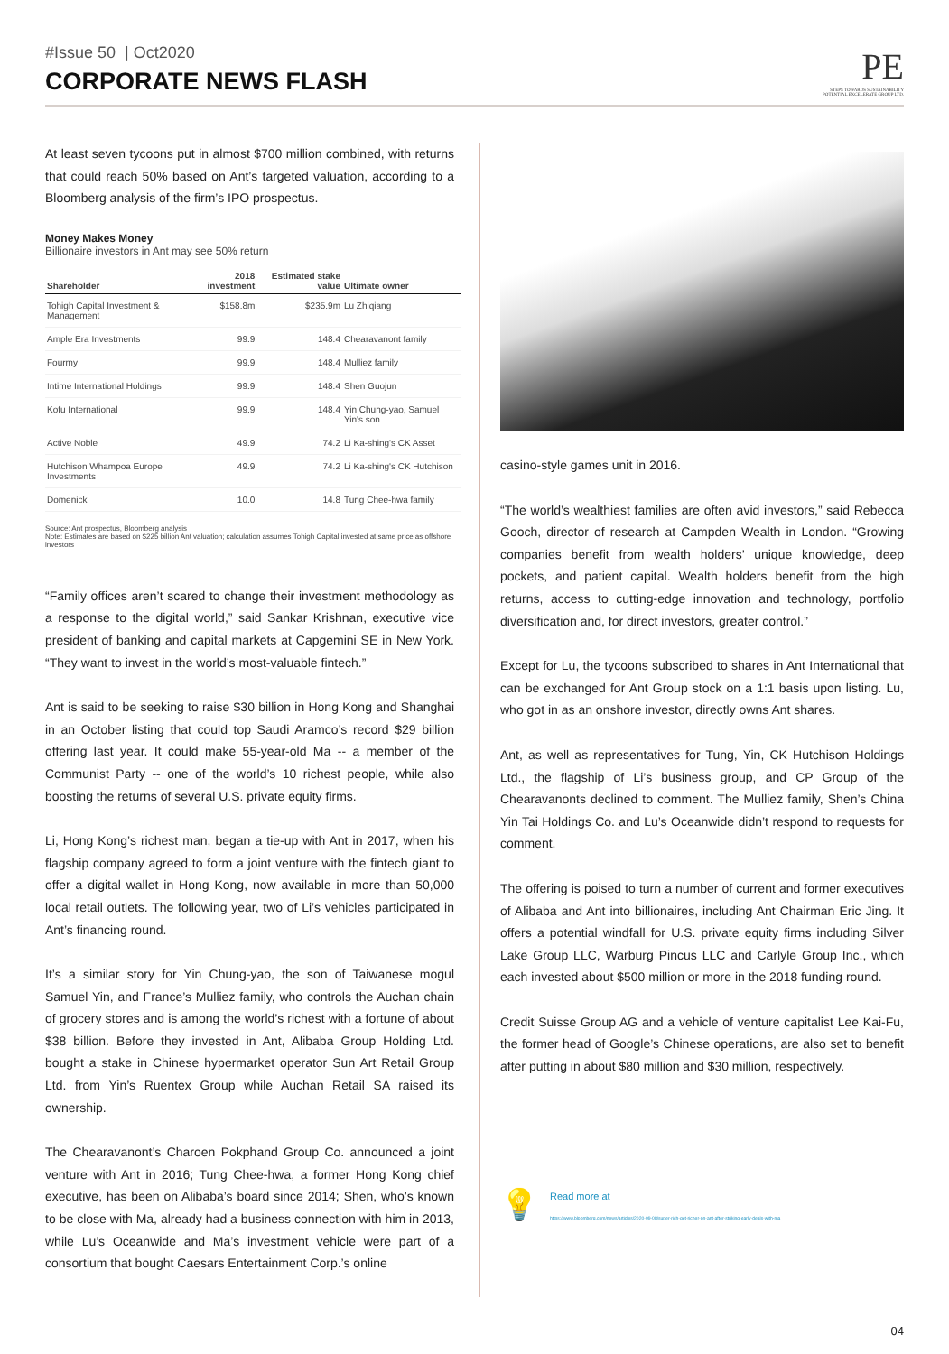#Issue 50 | Oct2020
CORPORATE NEWS FLASH
PE
STEPS TOWARDS SUSTAINABILITY
POTENTIAL EXCELERATE GROUP LTD.
At least seven tycoons put in almost $700 million combined, with returns that could reach 50% based on Ant’s targeted valuation, according to a Bloomberg analysis of the firm’s IPO prospectus.
Money Makes Money
Billionaire investors in Ant may see 50% return
| Shareholder | 2018 investment | Estimated stake value | Ultimate owner |
| --- | --- | --- | --- |
| Tohigh Capital Investment & Management | $158.8m | $235.9m | Lu Zhiqiang |
| Ample Era Investments | 99.9 | 148.4 | Chearavanont family |
| Fourmy | 99.9 | 148.4 | Mulliez family |
| Intime International Holdings | 99.9 | 148.4 | Shen Guojun |
| Kofu International | 99.9 | 148.4 | Yin Chung-yao, Samuel Yin's son |
| Active Noble | 49.9 | 74.2 | Li Ka-shing's CK Asset |
| Hutchison Whampoa Europe Investments | 49.9 | 74.2 | Li Ka-shing's CK Hutchison |
| Domenick | 10.0 | 14.8 | Tung Chee-hwa family |
Source: Ant prospectus, Bloomberg analysis
Note: Estimates are based on $225 billion Ant valuation; calculation assumes Tohigh Capital invested at same price as offshore investors
“Family offices aren’t scared to change their investment methodology as a response to the digital world,” said Sankar Krishnan, executive vice president of banking and capital markets at Capgemini SE in New York. “They want to invest in the world’s most-valuable fintech.”
Ant is said to be seeking to raise $30 billion in Hong Kong and Shanghai in an October listing that could top Saudi Aramco’s record $29 billion offering last year. It could make 55-year-old Ma -- a member of the Communist Party -- one of the world’s 10 richest people, while also boosting the returns of several U.S. private equity firms.
Li, Hong Kong’s richest man, began a tie-up with Ant in 2017, when his flagship company agreed to form a joint venture with the fintech giant to offer a digital wallet in Hong Kong, now available in more than 50,000 local retail outlets. The following year, two of Li’s vehicles participated in Ant’s financing round.
It’s a similar story for Yin Chung-yao, the son of Taiwanese mogul Samuel Yin, and France’s Mulliez family, who controls the Auchan chain of grocery stores and is among the world’s richest with a fortune of about $38 billion. Before they invested in Ant, Alibaba Group Holding Ltd. bought a stake in Chinese hypermarket operator Sun Art Retail Group Ltd. from Yin’s Ruentex Group while Auchan Retail SA raised its ownership.
The Chearavanont’s Charoen Pokphand Group Co. announced a joint venture with Ant in 2016; Tung Chee-hwa, a former Hong Kong chief executive, has been on Alibaba’s board since 2014; Shen, who’s known to be close with Ma, already had a business connection with him in 2013, while Lu’s Oceanwide and Ma’s investment vehicle were part of a consortium that bought Caesars Entertainment Corp.’s online
casino-style games unit in 2016.
“The world’s wealthiest families are often avid investors,” said Rebecca Gooch, director of research at Campden Wealth in London. “Growing companies benefit from wealth holders’ unique knowledge, deep pockets, and patient capital. Wealth holders benefit from the high returns, access to cutting-edge innovation and technology, portfolio diversification and, for direct investors, greater control.”
Except for Lu, the tycoons subscribed to shares in Ant International that can be exchanged for Ant Group stock on a 1:1 basis upon listing. Lu, who got in as an onshore investor, directly owns Ant shares.
Ant, as well as representatives for Tung, Yin, CK Hutchison Holdings Ltd., the flagship of Li’s business group, and CP Group of the Chearavanonts declined to comment. The Mulliez family, Shen’s China Yin Tai Holdings Co. and Lu’s Oceanwide didn’t respond to requests for comment.
The offering is poised to turn a number of current and former executives of Alibaba and Ant into billionaires, including Ant Chairman Eric Jing. It offers a potential windfall for U.S. private equity firms including Silver Lake Group LLC, Warburg Pincus LLC and Carlyle Group Inc., which each invested about $500 million or more in the 2018 funding round.
Credit Suisse Group AG and a vehicle of venture capitalist Lee Kai-Fu, the former head of Google’s Chinese operations, are also set to benefit after putting in about $80 million and $30 million, respectively.
💡
Read more at
https://www.bloomberg.com/news/articles/2020-09-08/super-rich-get-richer-on-ant-after-striking-early-deals-with-ma
04